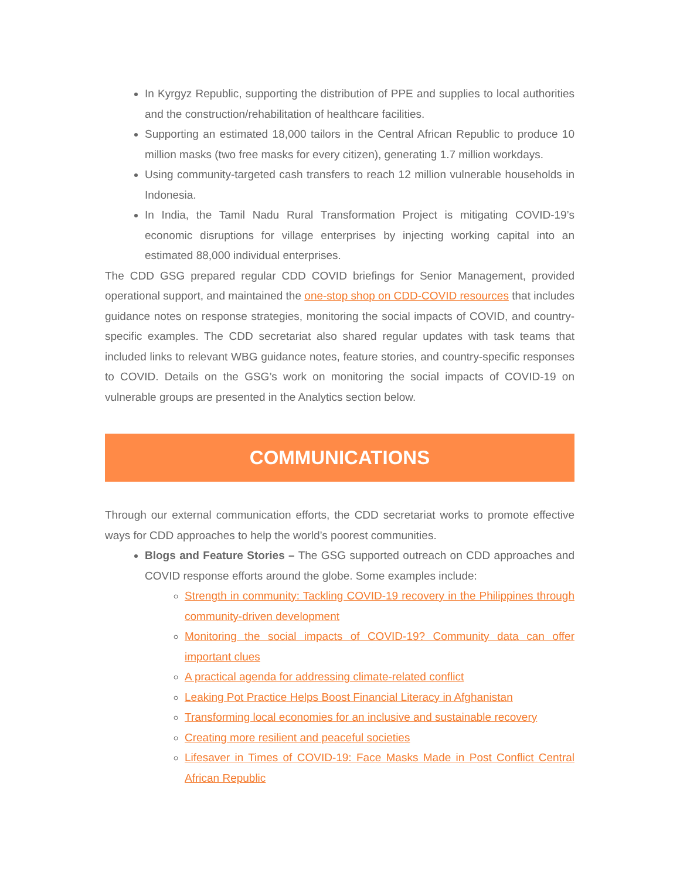In Kyrgyz Republic, supporting the distribution of PPE and supplies to local authorities and the construction/rehabilitation of healthcare facilities.
Supporting an estimated 18,000 tailors in the Central African Republic to produce 10 million masks (two free masks for every citizen), generating 1.7 million workdays.
Using community-targeted cash transfers to reach 12 million vulnerable households in Indonesia.
In India, the Tamil Nadu Rural Transformation Project is mitigating COVID-19’s economic disruptions for village enterprises by injecting working capital into an estimated 88,000 individual enterprises.
The CDD GSG prepared regular CDD COVID briefings for Senior Management, provided operational support, and maintained the one-stop shop on CDD-COVID resources that includes guidance notes on response strategies, monitoring the social impacts of COVID, and country-specific examples. The CDD secretariat also shared regular updates with task teams that included links to relevant WBG guidance notes, feature stories, and country-specific responses to COVID. Details on the GSG’s work on monitoring the social impacts of COVID-19 on vulnerable groups are presented in the Analytics section below.
COMMUNICATIONS
Through our external communication efforts, the CDD secretariat works to promote effective ways for CDD approaches to help the world’s poorest communities.
Blogs and Feature Stories – The GSG supported outreach on CDD approaches and COVID response efforts around the globe. Some examples include:
Strength in community: Tackling COVID-19 recovery in the Philippines through community-driven development
Monitoring the social impacts of COVID-19? Community data can offer important clues
A practical agenda for addressing climate-related conflict
Leaking Pot Practice Helps Boost Financial Literacy in Afghanistan
Transforming local economies for an inclusive and sustainable recovery
Creating more resilient and peaceful societies
Lifesaver in Times of COVID-19: Face Masks Made in Post Conflict Central African Republic